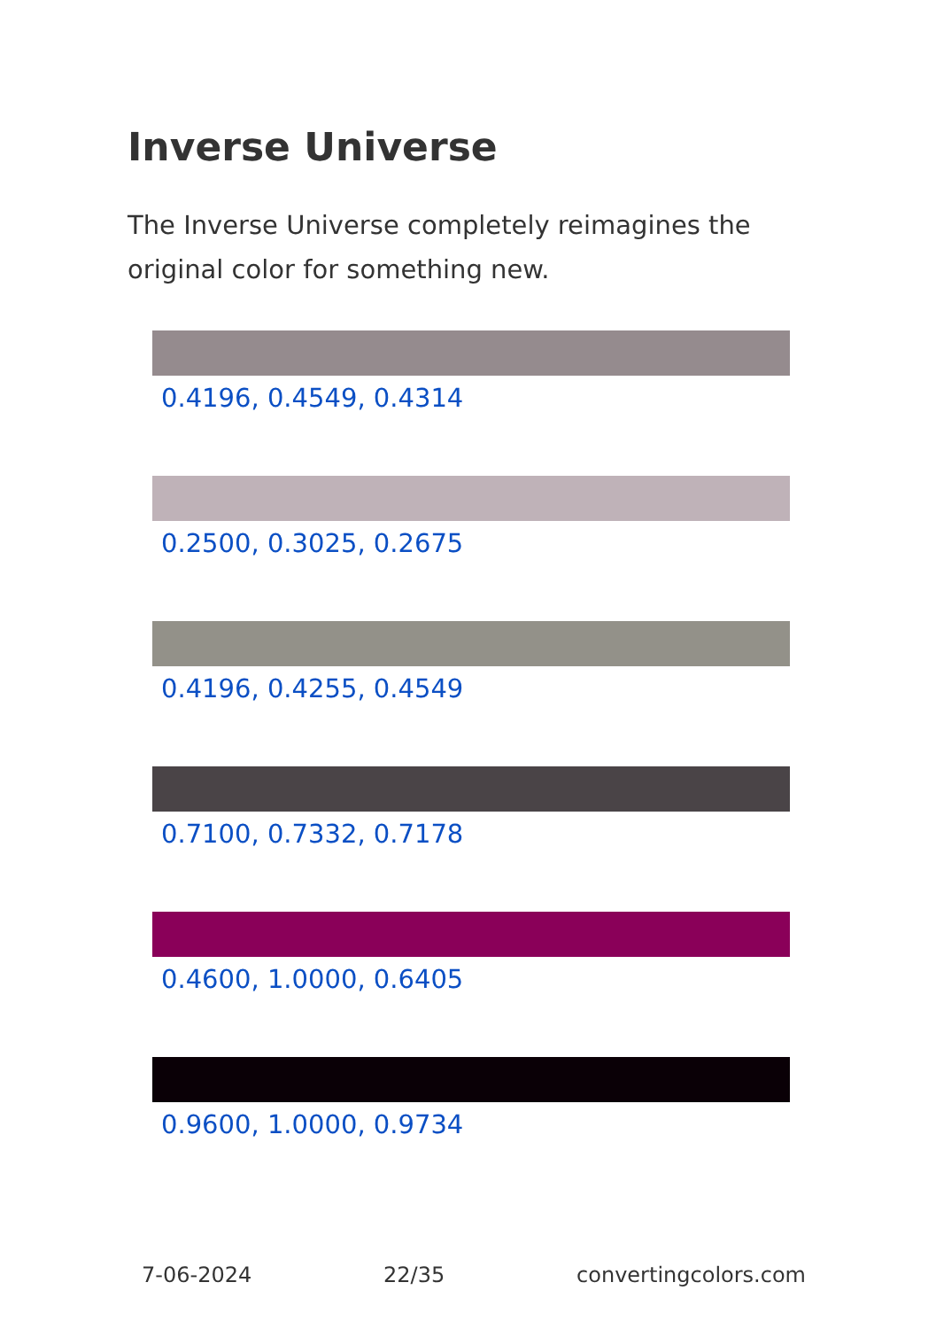Inverse Universe
The Inverse Universe completely reimagines the original color for something new.
0.4196, 0.4549, 0.4314
0.2500, 0.3025, 0.2675
0.4196, 0.4255, 0.4549
0.7100, 0.7332, 0.7178
0.4600, 1.0000, 0.6405
0.9600, 1.0000, 0.9734
7-06-2024 22/35 convertingcolors.com